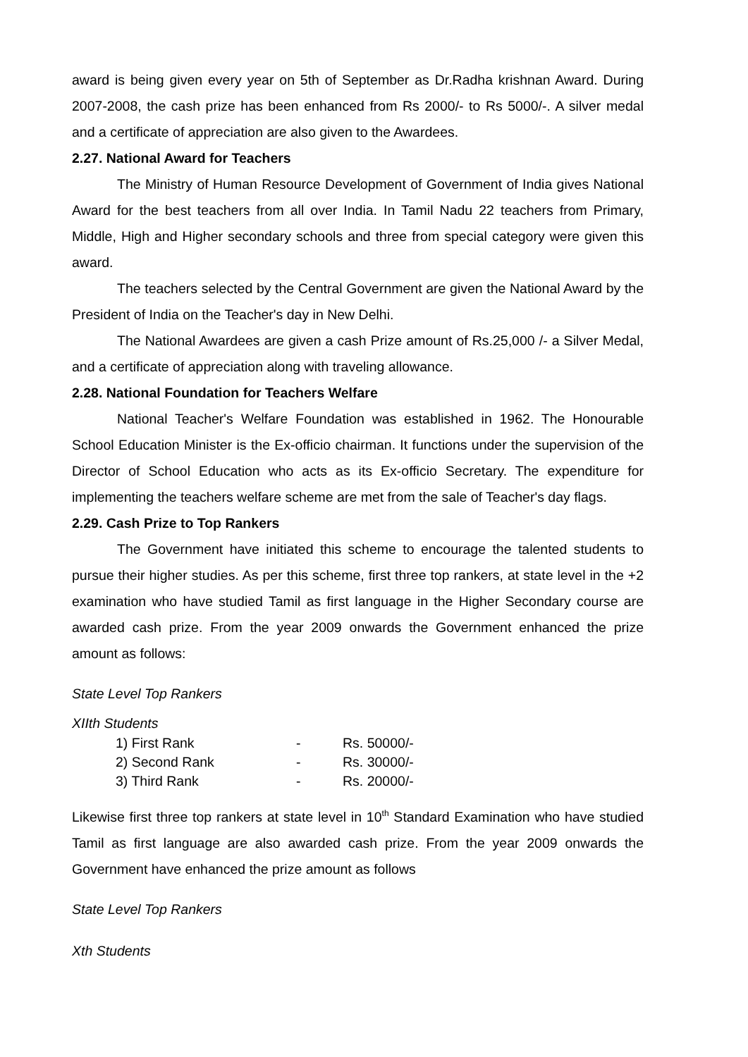award is being given every year on 5th of September as Dr.Radha krishnan Award. During 2007-2008, the cash prize has been enhanced from Rs 2000/- to Rs 5000/-. A silver medal and a certificate of appreciation are also given to the Awardees.
2.27. National Award for Teachers
The Ministry of Human Resource Development of Government of India gives National Award for the best teachers from all over India. In Tamil Nadu 22 teachers from Primary, Middle, High and Higher secondary schools and three from special category were given this award.
The teachers selected by the Central Government are given the National Award by the President of India on the Teacher's day in New Delhi.
The National Awardees are given a cash Prize amount of Rs.25,000 /- a Silver Medal, and a certificate of appreciation along with traveling allowance.
2.28. National Foundation for Teachers Welfare
National Teacher's Welfare Foundation was established in 1962. The Honourable School Education Minister is the Ex-officio chairman. It functions under the supervision of the Director of School Education who acts as its Ex-officio Secretary. The expenditure for implementing the teachers welfare scheme are met from the sale of Teacher's day flags.
2.29. Cash Prize to Top Rankers
The Government have initiated this scheme to encourage the talented students to pursue their higher studies. As per this scheme, first three top rankers, at state level in the +2 examination who have studied Tamil as first language in the Higher Secondary course are awarded cash prize. From the year 2009 onwards the Government enhanced the prize amount as follows:
State Level Top Rankers
XIIth Students
| 1) First Rank | - | Rs. 50000/- |
| 2) Second Rank | - | Rs. 30000/- |
| 3) Third Rank | - | Rs. 20000/- |
Likewise first three top rankers at state level in 10<sup>th</sup> Standard Examination who have studied Tamil as first language are also awarded cash prize. From the year 2009 onwards the Government have enhanced the prize amount as follows
State Level Top Rankers
Xth Students